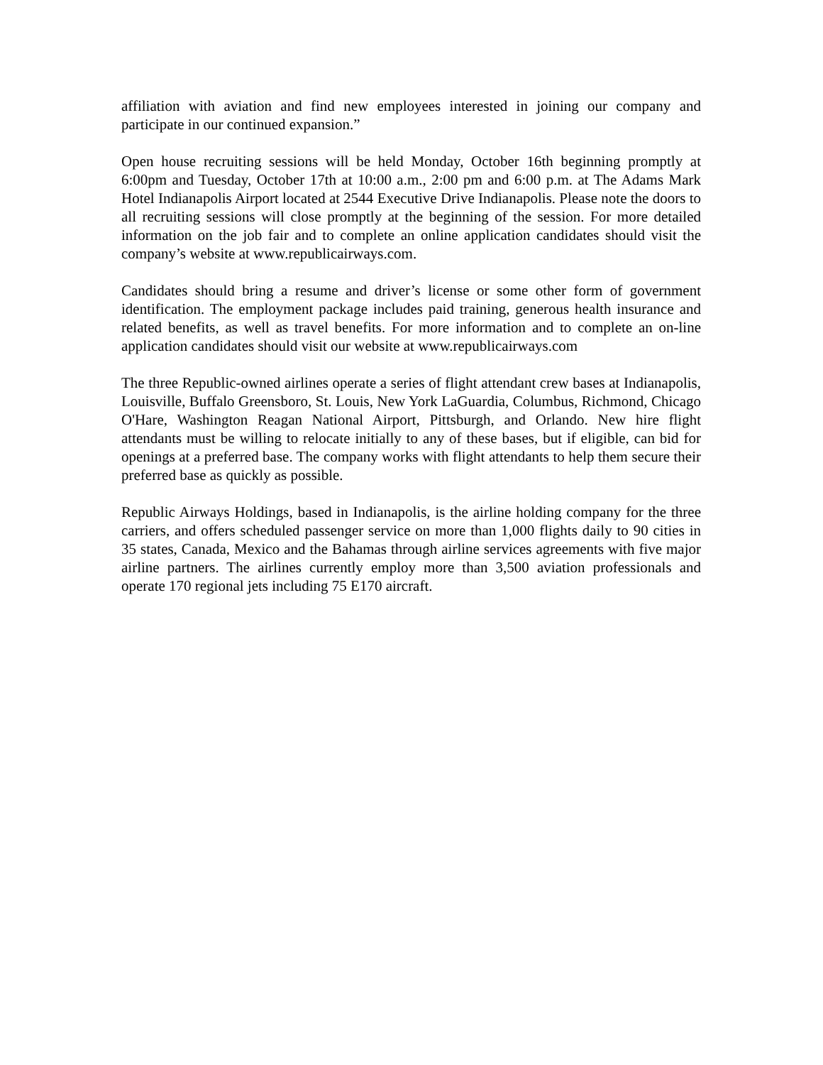affiliation with aviation and find new employees interested in joining our company and participate in our continued expansion.”
Open house recruiting sessions will be held Monday, October 16th beginning promptly at 6:00pm and Tuesday, October 17th at 10:00 a.m., 2:00 pm and 6:00 p.m. at The Adams Mark Hotel Indianapolis Airport located at 2544 Executive Drive Indianapolis. Please note the doors to all recruiting sessions will close promptly at the beginning of the session. For more detailed information on the job fair and to complete an online application candidates should visit the company’s website at www.republicairways.com.
Candidates should bring a resume and driver’s license or some other form of government identification. The employment package includes paid training, generous health insurance and related benefits, as well as travel benefits. For more information and to complete an on-line application candidates should visit our website at www.republicairways.com
The three Republic-owned airlines operate a series of flight attendant crew bases at Indianapolis, Louisville, Buffalo Greensboro, St. Louis, New York LaGuardia, Columbus, Richmond, Chicago O'Hare, Washington Reagan National Airport, Pittsburgh, and Orlando. New hire flight attendants must be willing to relocate initially to any of these bases, but if eligible, can bid for openings at a preferred base. The company works with flight attendants to help them secure their preferred base as quickly as possible.
Republic Airways Holdings, based in Indianapolis, is the airline holding company for the three carriers, and offers scheduled passenger service on more than 1,000 flights daily to 90 cities in 35 states, Canada, Mexico and the Bahamas through airline services agreements with five major airline partners. The airlines currently employ more than 3,500 aviation professionals and operate 170 regional jets including 75 E170 aircraft.